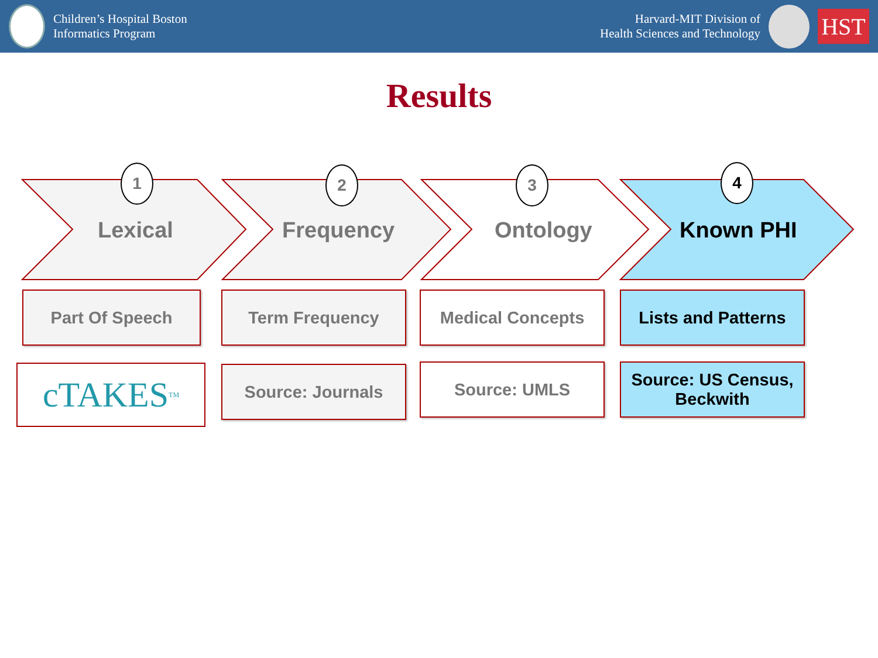Children’s Hospital Boston
Informatics Program
Harvard-MIT Division of
Health Sciences and Technology
HST
Results
1 2 3 4
Lexical Frequency Ontology Known PHI
Part Of Speech Term Frequency Medical Concepts
Lists and Patterns
cTAKES<sup>TM</sup> Source: Journals Source: UMLS
Source: US Census, Beckwith